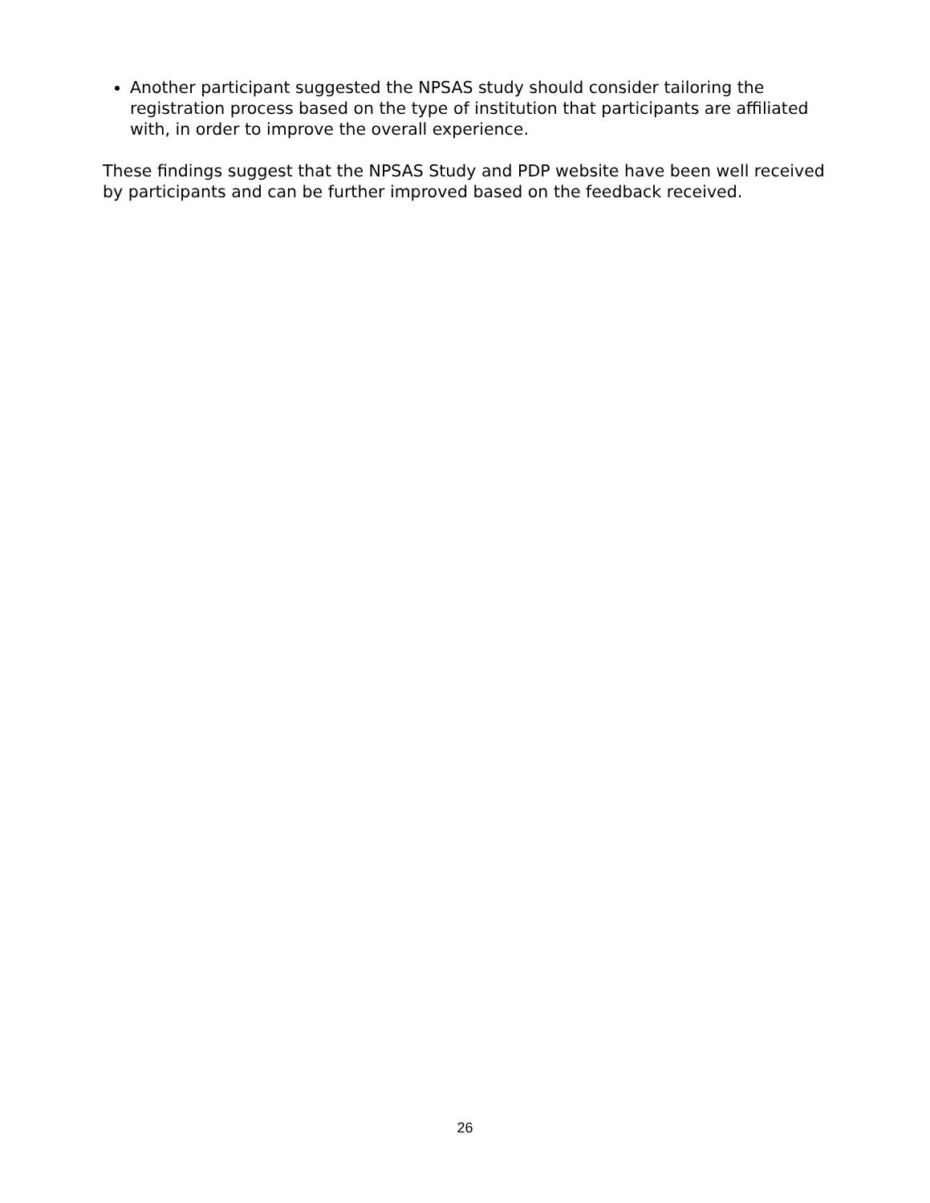Another participant suggested the NPSAS study should consider tailoring the registration process based on the type of institution that participants are affiliated with, in order to improve the overall experience.
These findings suggest that the NPSAS Study and PDP website have been well received by participants and can be further improved based on the feedback received.
26